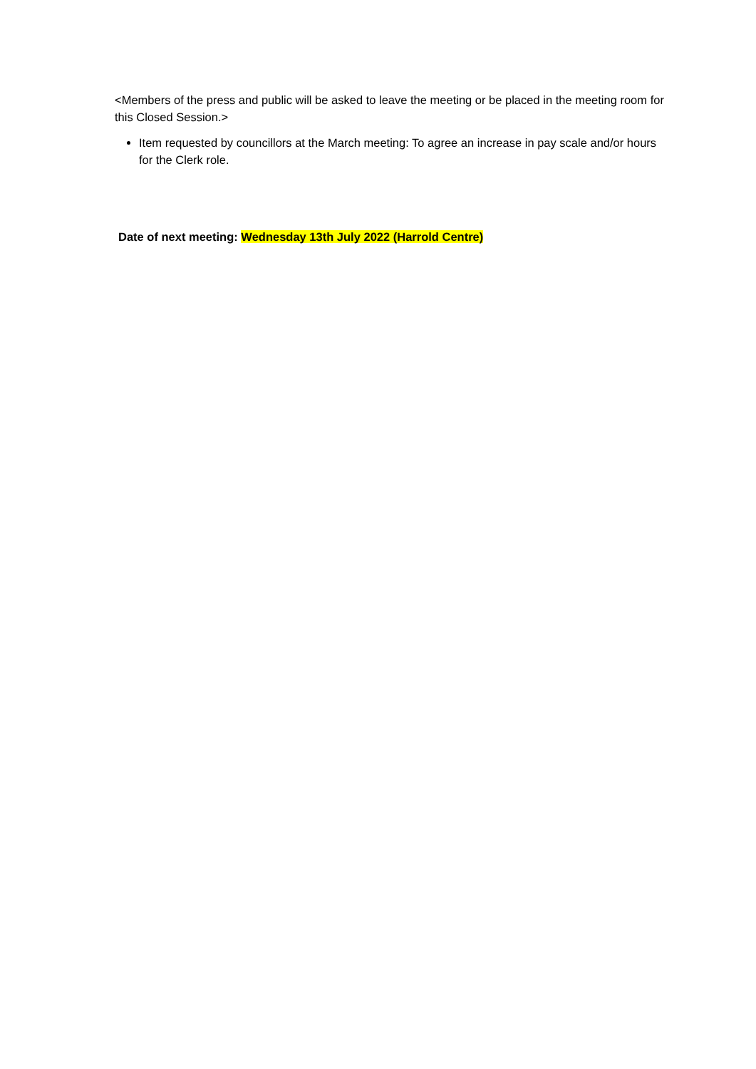<Members of the press and public will be asked to leave the meeting or be placed in the meeting room for this Closed Session.>
Item requested by councillors at the March meeting: To agree an increase in pay scale and/or hours for the Clerk role.
Date of next meeting: Wednesday 13th July 2022 (Harrold Centre)